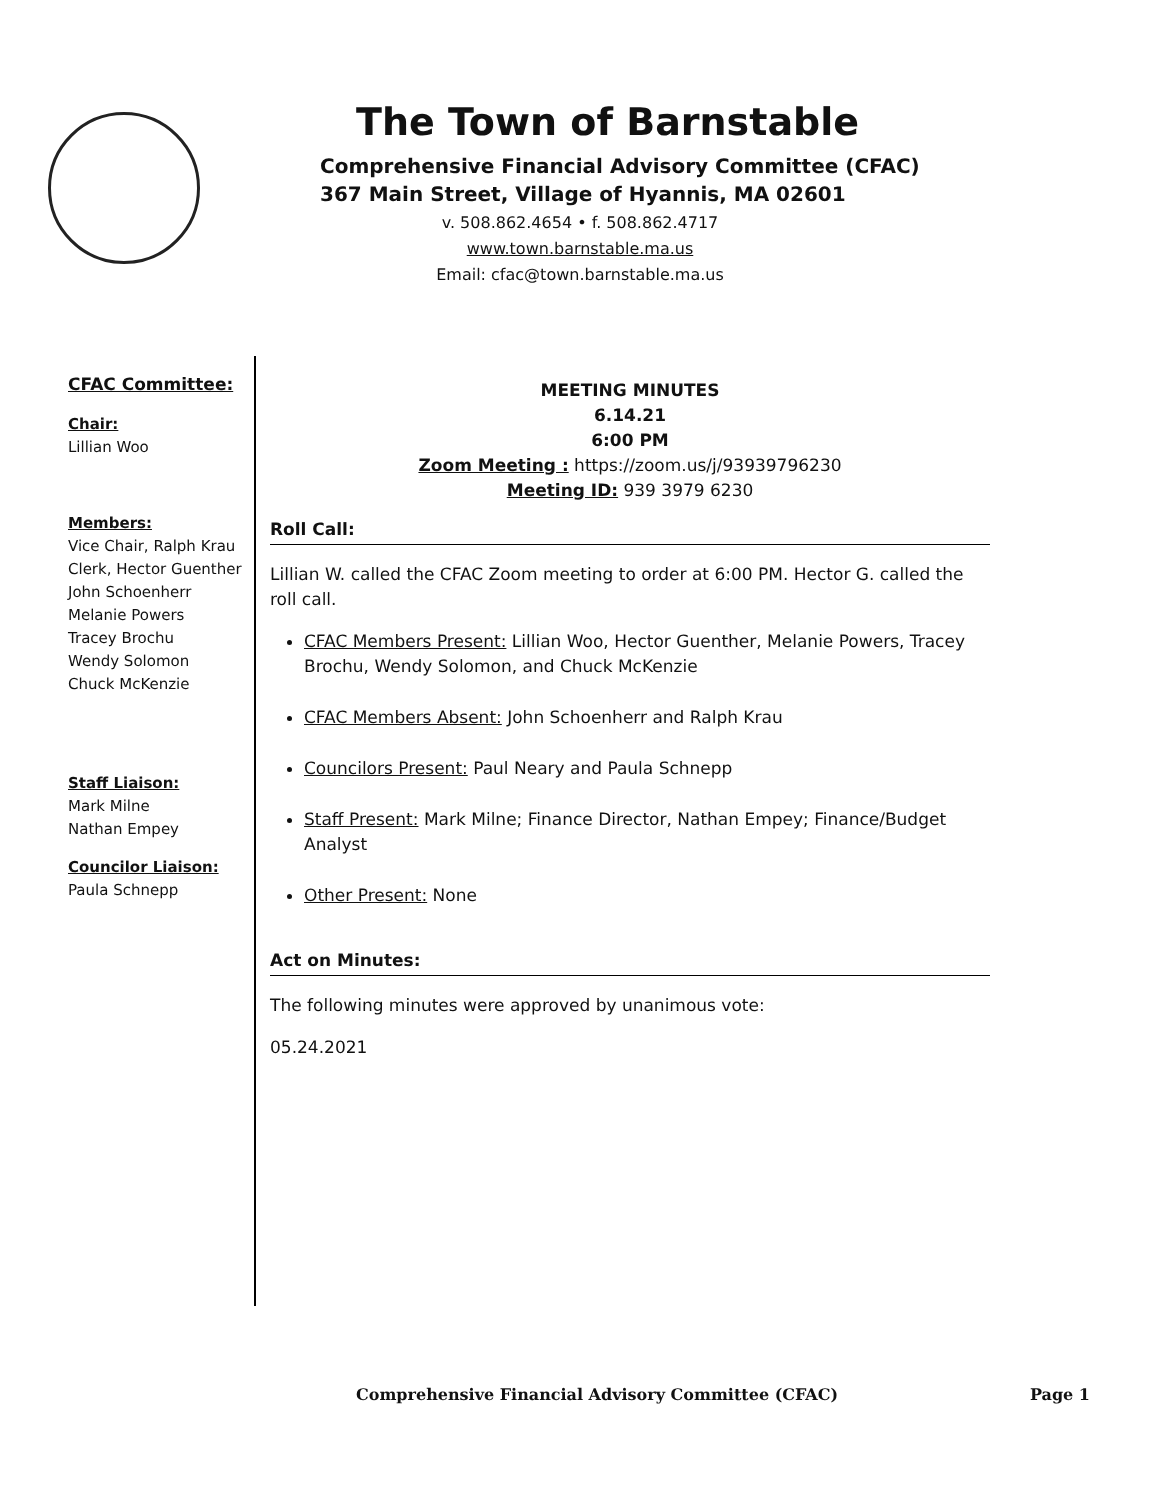The Town of Barnstable
Comprehensive Financial Advisory Committee (CFAC)
367 Main Street, Village of Hyannis, MA 02601
v. 508.862.4654 • f. 508.862.4717
www.town.barnstable.ma.us
Email: cfac@town.barnstable.ma.us
CFAC Committee:
Chair:
Lillian Woo
Members:
Vice Chair, Ralph Krau
Clerk, Hector Guenther
John Schoenherr
Melanie Powers
Tracey Brochu
Wendy Solomon
Chuck McKenzie
Staff Liaison:
Mark Milne
Nathan Empey
Councilor Liaison:
Paula Schnepp
MEETING MINUTES
6.14.21
6:00 PM
Zoom Meeting : https://zoom.us/j/93939796230
Meeting ID: 939 3979 6230
Roll Call:
Lillian W. called the CFAC Zoom meeting to order at 6:00 PM. Hector G. called the roll call.
CFAC Members Present: Lillian Woo, Hector Guenther, Melanie Powers, Tracey Brochu, Wendy Solomon, and Chuck McKenzie
CFAC Members Absent: John Schoenherr and Ralph Krau
Councilors Present: Paul Neary and Paula Schnepp
Staff Present: Mark Milne; Finance Director, Nathan Empey; Finance/Budget Analyst
Other Present: None
Act on Minutes:
The following minutes were approved by unanimous vote:
05.24.2021
Comprehensive Financial Advisory Committee (CFAC) Page 1